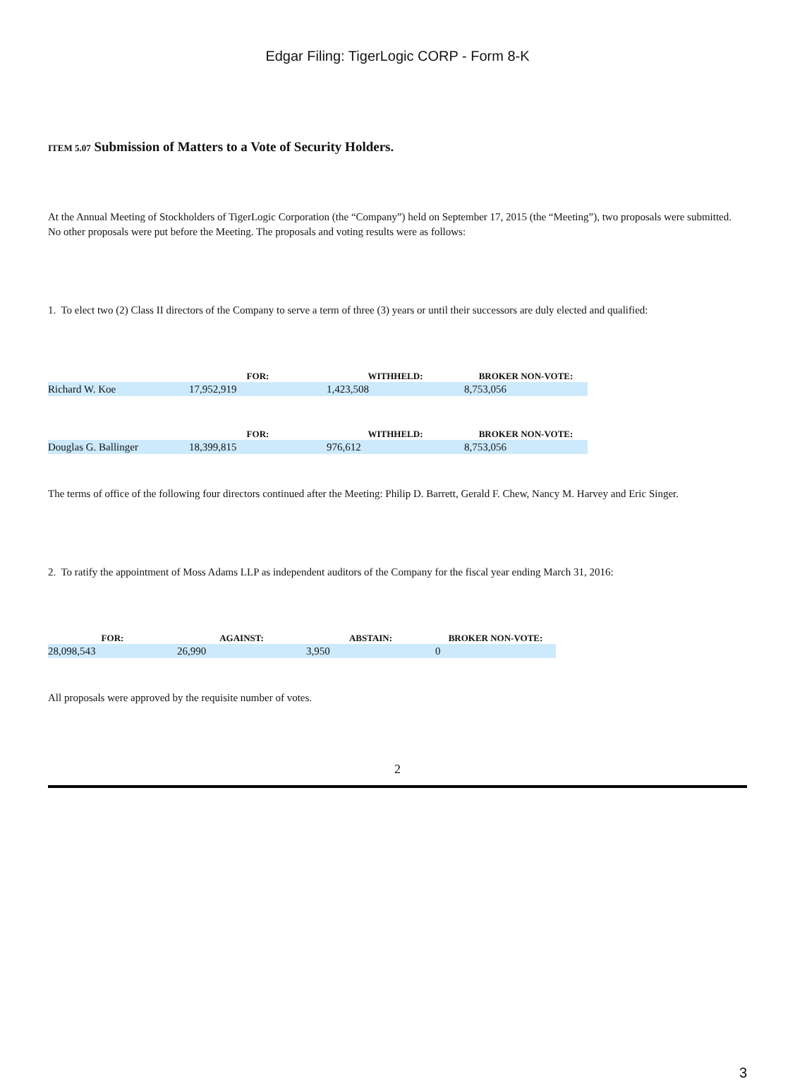Edgar Filing: TigerLogic CORP - Form 8-K
ITEM 5.07 Submission of Matters to a Vote of Security Holders.
At the Annual Meeting of Stockholders of TigerLogic Corporation (the “Company”) held on September 17, 2015 (the “Meeting”), two proposals were submitted. No other proposals were put before the Meeting. The proposals and voting results were as follows:
1. To elect two (2) Class II directors of the Company to serve a term of three (3) years or until their successors are duly elected and qualified:
| | FOR: | WITHHELD: | BROKER NON-VOTE: |
| --- | --- | --- | --- |
| Richard W. Koe | 17,952,919 | 1,423,508 | 8,753,056 |
| | FOR: | WITHHELD: | BROKER NON-VOTE: |
| --- | --- | --- | --- |
| Douglas G. Ballinger | 18,399,815 | 976,612 | 8,753,056 |
The terms of office of the following four directors continued after the Meeting: Philip D. Barrett, Gerald F. Chew, Nancy M. Harvey and Eric Singer.
2. To ratify the appointment of Moss Adams LLP as independent auditors of the Company for the fiscal year ending March 31, 2016:
| FOR: | AGAINST: | ABSTAIN: | BROKER NON-VOTE: |
| --- | --- | --- | --- |
| 28,098,543 | 26,990 | 3,950 | 0 |
All proposals were approved by the requisite number of votes.
2
3